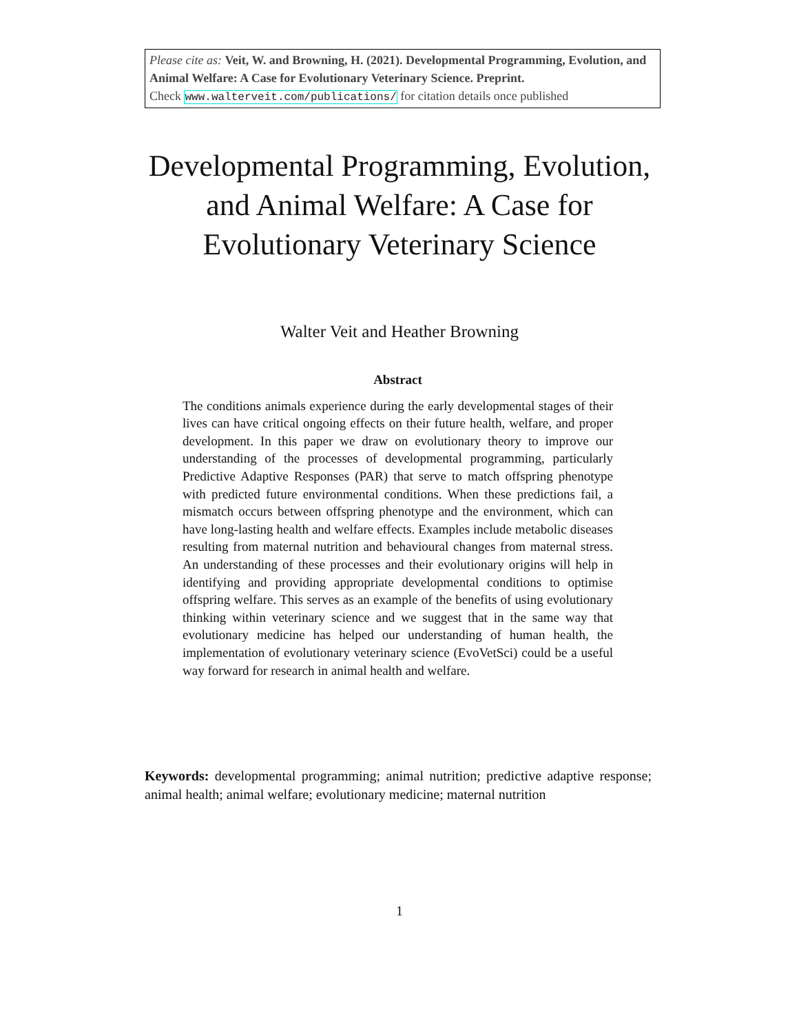Please cite as: Veit, W. and Browning, H. (2021). Developmental Programming, Evolution, and Animal Welfare: A Case for Evolutionary Veterinary Science. Preprint.
Check www.walterveit.com/publications/ for citation details once published
Developmental Programming, Evolution, and Animal Welfare: A Case for Evolutionary Veterinary Science
Walter Veit and Heather Browning
Abstract
The conditions animals experience during the early developmental stages of their lives can have critical ongoing effects on their future health, welfare, and proper development. In this paper we draw on evolutionary theory to improve our understanding of the processes of developmental programming, particularly Predictive Adaptive Responses (PAR) that serve to match offspring phenotype with predicted future environmental conditions. When these predictions fail, a mismatch occurs between offspring phenotype and the environment, which can have long-lasting health and welfare effects. Examples include metabolic diseases resulting from maternal nutrition and behavioural changes from maternal stress. An understanding of these processes and their evolutionary origins will help in identifying and providing appropriate developmental conditions to optimise offspring welfare. This serves as an example of the benefits of using evolutionary thinking within veterinary science and we suggest that in the same way that evolutionary medicine has helped our understanding of human health, the implementation of evolutionary veterinary science (EvoVetSci) could be a useful way forward for research in animal health and welfare.
Keywords: developmental programming; animal nutrition; predictive adaptive response; animal health; animal welfare; evolutionary medicine; maternal nutrition
1